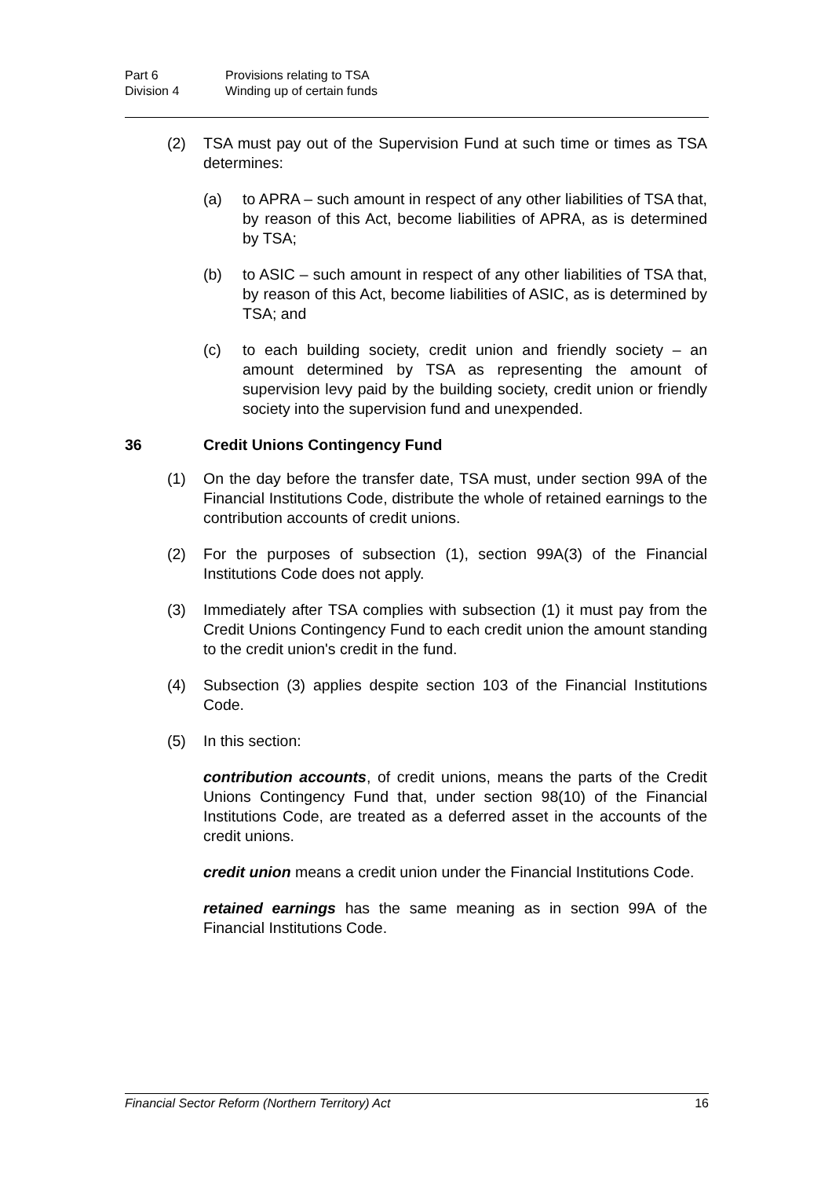Part 6 Provisions relating to TSA
Division 4 Winding up of certain funds
(2) TSA must pay out of the Supervision Fund at such time or times as TSA determines:
(a) to APRA – such amount in respect of any other liabilities of TSA that, by reason of this Act, become liabilities of APRA, as is determined by TSA;
(b) to ASIC – such amount in respect of any other liabilities of TSA that, by reason of this Act, become liabilities of ASIC, as is determined by TSA; and
(c) to each building society, credit union and friendly society – an amount determined by TSA as representing the amount of supervision levy paid by the building society, credit union or friendly society into the supervision fund and unexpended.
36 Credit Unions Contingency Fund
(1) On the day before the transfer date, TSA must, under section 99A of the Financial Institutions Code, distribute the whole of retained earnings to the contribution accounts of credit unions.
(2) For the purposes of subsection (1), section 99A(3) of the Financial Institutions Code does not apply.
(3) Immediately after TSA complies with subsection (1) it must pay from the Credit Unions Contingency Fund to each credit union the amount standing to the credit union's credit in the fund.
(4) Subsection (3) applies despite section 103 of the Financial Institutions Code.
(5) In this section:
contribution accounts, of credit unions, means the parts of the Credit Unions Contingency Fund that, under section 98(10) of the Financial Institutions Code, are treated as a deferred asset in the accounts of the credit unions.
credit union means a credit union under the Financial Institutions Code.
retained earnings has the same meaning as in section 99A of the Financial Institutions Code.
Financial Sector Reform (Northern Territory) Act 16